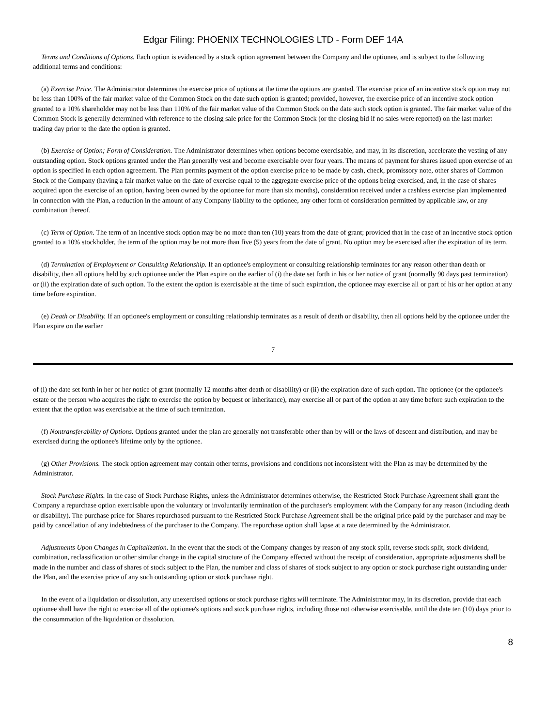Edgar Filing: PHOENIX TECHNOLOGIES LTD - Form DEF 14A
Terms and Conditions of Options. Each option is evidenced by a stock option agreement between the Company and the optionee, and is subject to the following additional terms and conditions:
(a) Exercise Price. The Administrator determines the exercise price of options at the time the options are granted. The exercise price of an incentive stock option may not be less than 100% of the fair market value of the Common Stock on the date such option is granted; provided, however, the exercise price of an incentive stock option granted to a 10% shareholder may not be less than 110% of the fair market value of the Common Stock on the date such stock option is granted. The fair market value of the Common Stock is generally determined with reference to the closing sale price for the Common Stock (or the closing bid if no sales were reported) on the last market trading day prior to the date the option is granted.
(b) Exercise of Option; Form of Consideration. The Administrator determines when options become exercisable, and may, in its discretion, accelerate the vesting of any outstanding option. Stock options granted under the Plan generally vest and become exercisable over four years. The means of payment for shares issued upon exercise of an option is specified in each option agreement. The Plan permits payment of the option exercise price to be made by cash, check, promissory note, other shares of Common Stock of the Company (having a fair market value on the date of exercise equal to the aggregate exercise price of the options being exercised, and, in the case of shares acquired upon the exercise of an option, having been owned by the optionee for more than six months), consideration received under a cashless exercise plan implemented in connection with the Plan, a reduction in the amount of any Company liability to the optionee, any other form of consideration permitted by applicable law, or any combination thereof.
(c) Term of Option. The term of an incentive stock option may be no more than ten (10) years from the date of grant; provided that in the case of an incentive stock option granted to a 10% stockholder, the term of the option may be not more than five (5) years from the date of grant. No option may be exercised after the expiration of its term.
(d) Termination of Employment or Consulting Relationship. If an optionee's employment or consulting relationship terminates for any reason other than death or disability, then all options held by such optionee under the Plan expire on the earlier of (i) the date set forth in his or her notice of grant (normally 90 days past termination) or (ii) the expiration date of such option. To the extent the option is exercisable at the time of such expiration, the optionee may exercise all or part of his or her option at any time before expiration.
(e) Death or Disability. If an optionee's employment or consulting relationship terminates as a result of death or disability, then all options held by the optionee under the Plan expire on the earlier
7
of (i) the date set forth in her or her notice of grant (normally 12 months after death or disability) or (ii) the expiration date of such option. The optionee (or the optionee's estate or the person who acquires the right to exercise the option by bequest or inheritance), may exercise all or part of the option at any time before such expiration to the extent that the option was exercisable at the time of such termination.
(f) Nontransferability of Options. Options granted under the plan are generally not transferable other than by will or the laws of descent and distribution, and may be exercised during the optionee's lifetime only by the optionee.
(g) Other Provisions. The stock option agreement may contain other terms, provisions and conditions not inconsistent with the Plan as may be determined by the Administrator.
Stock Purchase Rights. In the case of Stock Purchase Rights, unless the Administrator determines otherwise, the Restricted Stock Purchase Agreement shall grant the Company a repurchase option exercisable upon the voluntary or involuntarily termination of the purchaser's employment with the Company for any reason (including death or disability). The purchase price for Shares repurchased pursuant to the Restricted Stock Purchase Agreement shall be the original price paid by the purchaser and may be paid by cancellation of any indebtedness of the purchaser to the Company. The repurchase option shall lapse at a rate determined by the Administrator.
Adjustments Upon Changes in Capitalization. In the event that the stock of the Company changes by reason of any stock split, reverse stock split, stock dividend, combination, reclassification or other similar change in the capital structure of the Company effected without the receipt of consideration, appropriate adjustments shall be made in the number and class of shares of stock subject to the Plan, the number and class of shares of stock subject to any option or stock purchase right outstanding under the Plan, and the exercise price of any such outstanding option or stock purchase right.
In the event of a liquidation or dissolution, any unexercised options or stock purchase rights will terminate. The Administrator may, in its discretion, provide that each optionee shall have the right to exercise all of the optionee's options and stock purchase rights, including those not otherwise exercisable, until the date ten (10) days prior to the consummation of the liquidation or dissolution.
8